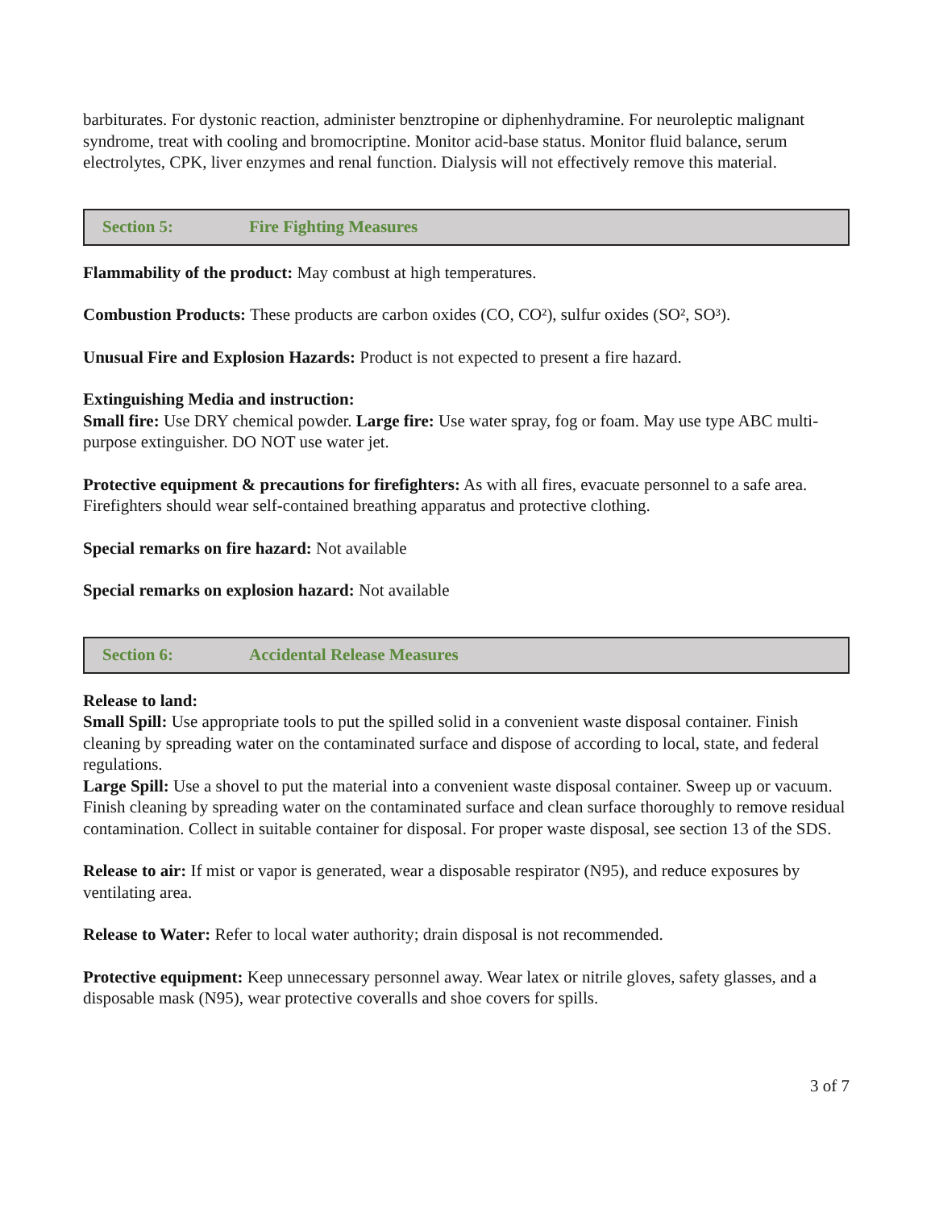barbiturates. For dystonic reaction, administer benztropine or diphenhydramine. For neuroleptic malignant syndrome, treat with cooling and bromocriptine. Monitor acid-base status. Monitor fluid balance, serum electrolytes, CPK, liver enzymes and renal function. Dialysis will not effectively remove this material.
Section 5: Fire Fighting Measures
Flammability of the product: May combust at high temperatures.
Combustion Products: These products are carbon oxides (CO, CO²), sulfur oxides (SO², SO³).
Unusual Fire and Explosion Hazards: Product is not expected to present a fire hazard.
Extinguishing Media and instruction:
Small fire: Use DRY chemical powder. Large fire: Use water spray, fog or foam. May use type ABC multi-purpose extinguisher. DO NOT use water jet.
Protective equipment & precautions for firefighters: As with all fires, evacuate personnel to a safe area. Firefighters should wear self-contained breathing apparatus and protective clothing.
Special remarks on fire hazard: Not available
Special remarks on explosion hazard: Not available
Section 6: Accidental Release Measures
Release to land:
Small Spill: Use appropriate tools to put the spilled solid in a convenient waste disposal container. Finish cleaning by spreading water on the contaminated surface and dispose of according to local, state, and federal regulations.
Large Spill: Use a shovel to put the material into a convenient waste disposal container. Sweep up or vacuum. Finish cleaning by spreading water on the contaminated surface and clean surface thoroughly to remove residual contamination. Collect in suitable container for disposal. For proper waste disposal, see section 13 of the SDS.
Release to air: If mist or vapor is generated, wear a disposable respirator (N95), and reduce exposures by ventilating area.
Release to Water: Refer to local water authority; drain disposal is not recommended.
Protective equipment: Keep unnecessary personnel away. Wear latex or nitrile gloves, safety glasses, and a disposable mask (N95), wear protective coveralls and shoe covers for spills.
3 of 7